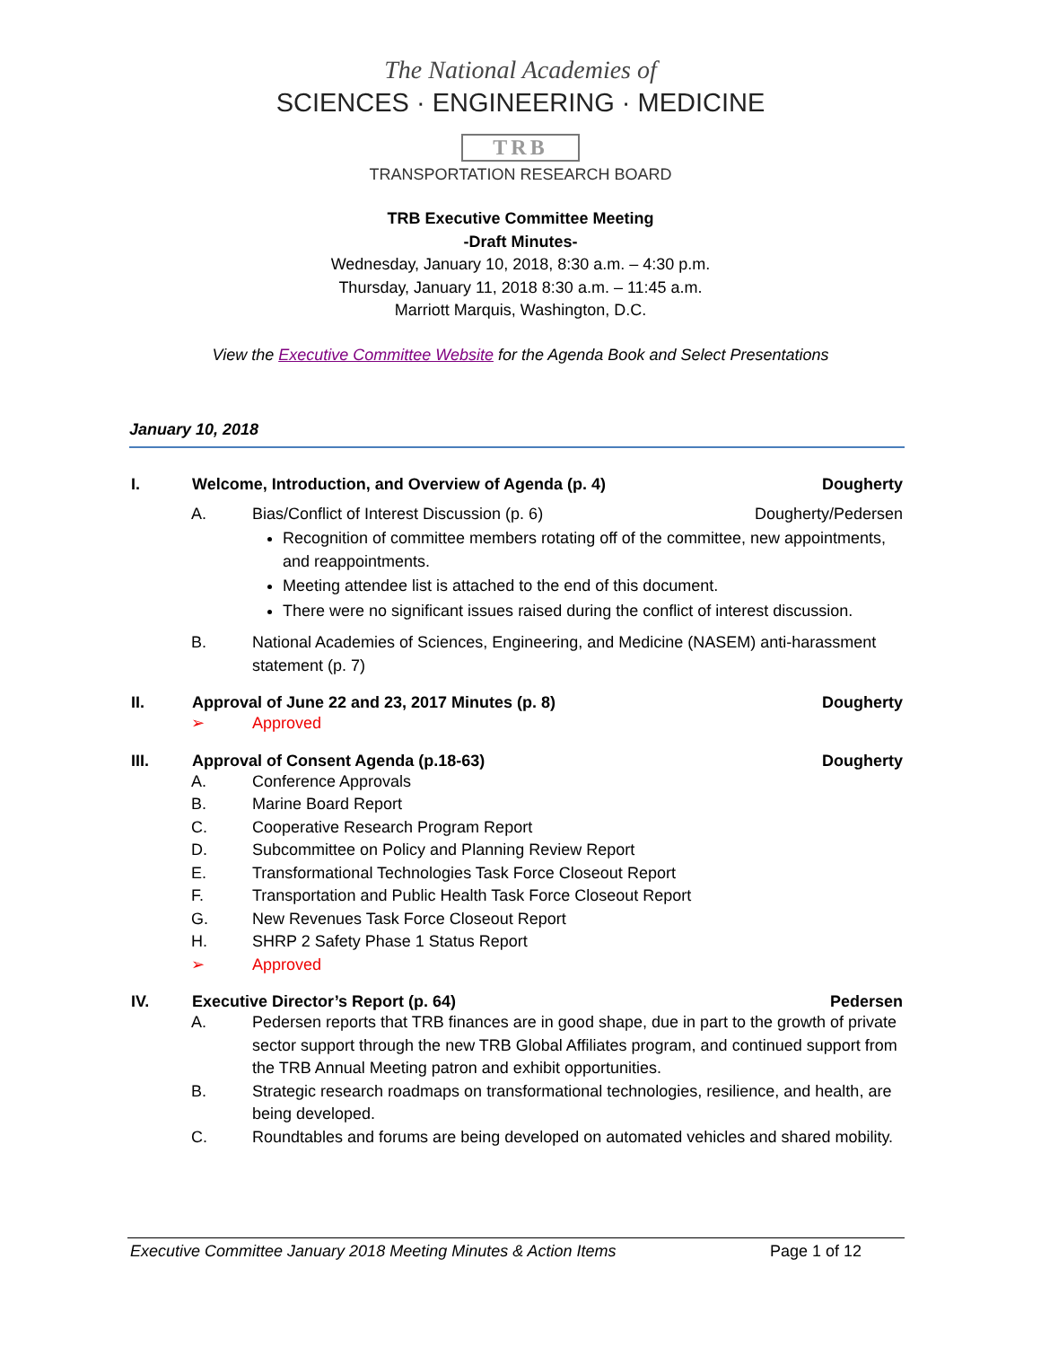The National Academies of
SCIENCES · ENGINEERING · MEDICINE
TRB
TRANSPORTATION RESEARCH BOARD
TRB Executive Committee Meeting
-Draft Minutes-
Wednesday, January 10, 2018, 8:30 a.m. – 4:30 p.m.
Thursday, January 11, 2018 8:30 a.m. – 11:45 a.m.
Marriott Marquis, Washington, D.C.
View the Executive Committee Website for the Agenda Book and Select Presentations
January 10, 2018
I. Welcome, Introduction, and Overview of Agenda (p. 4) Dougherty
A. Bias/Conflict of Interest Discussion (p. 6) Dougherty/Pedersen
Recognition of committee members rotating off of the committee, new appointments, and reappointments.
Meeting attendee list is attached to the end of this document.
There were no significant issues raised during the conflict of interest discussion.
B. National Academies of Sciences, Engineering, and Medicine (NASEM) anti-harassment statement (p. 7)
II. Approval of June 22 and 23, 2017 Minutes (p. 8) Dougherty
➢ Approved
III. Approval of Consent Agenda (p.18-63) Dougherty
A. Conference Approvals
B. Marine Board Report
C. Cooperative Research Program Report
D. Subcommittee on Policy and Planning Review Report
E. Transformational Technologies Task Force Closeout Report
F. Transportation and Public Health Task Force Closeout Report
G. New Revenues Task Force Closeout Report
H. SHRP 2 Safety Phase 1 Status Report
➢ Approved
IV. Executive Director’s Report (p. 64) Pedersen
A. Pedersen reports that TRB finances are in good shape, due in part to the growth of private sector support through the new TRB Global Affiliates program, and continued support from the TRB Annual Meeting patron and exhibit opportunities.
B. Strategic research roadmaps on transformational technologies, resilience, and health, are being developed.
C. Roundtables and forums are being developed on automated vehicles and shared mobility.
Executive Committee January 2018 Meeting Minutes & Action Items Page 1 of 12